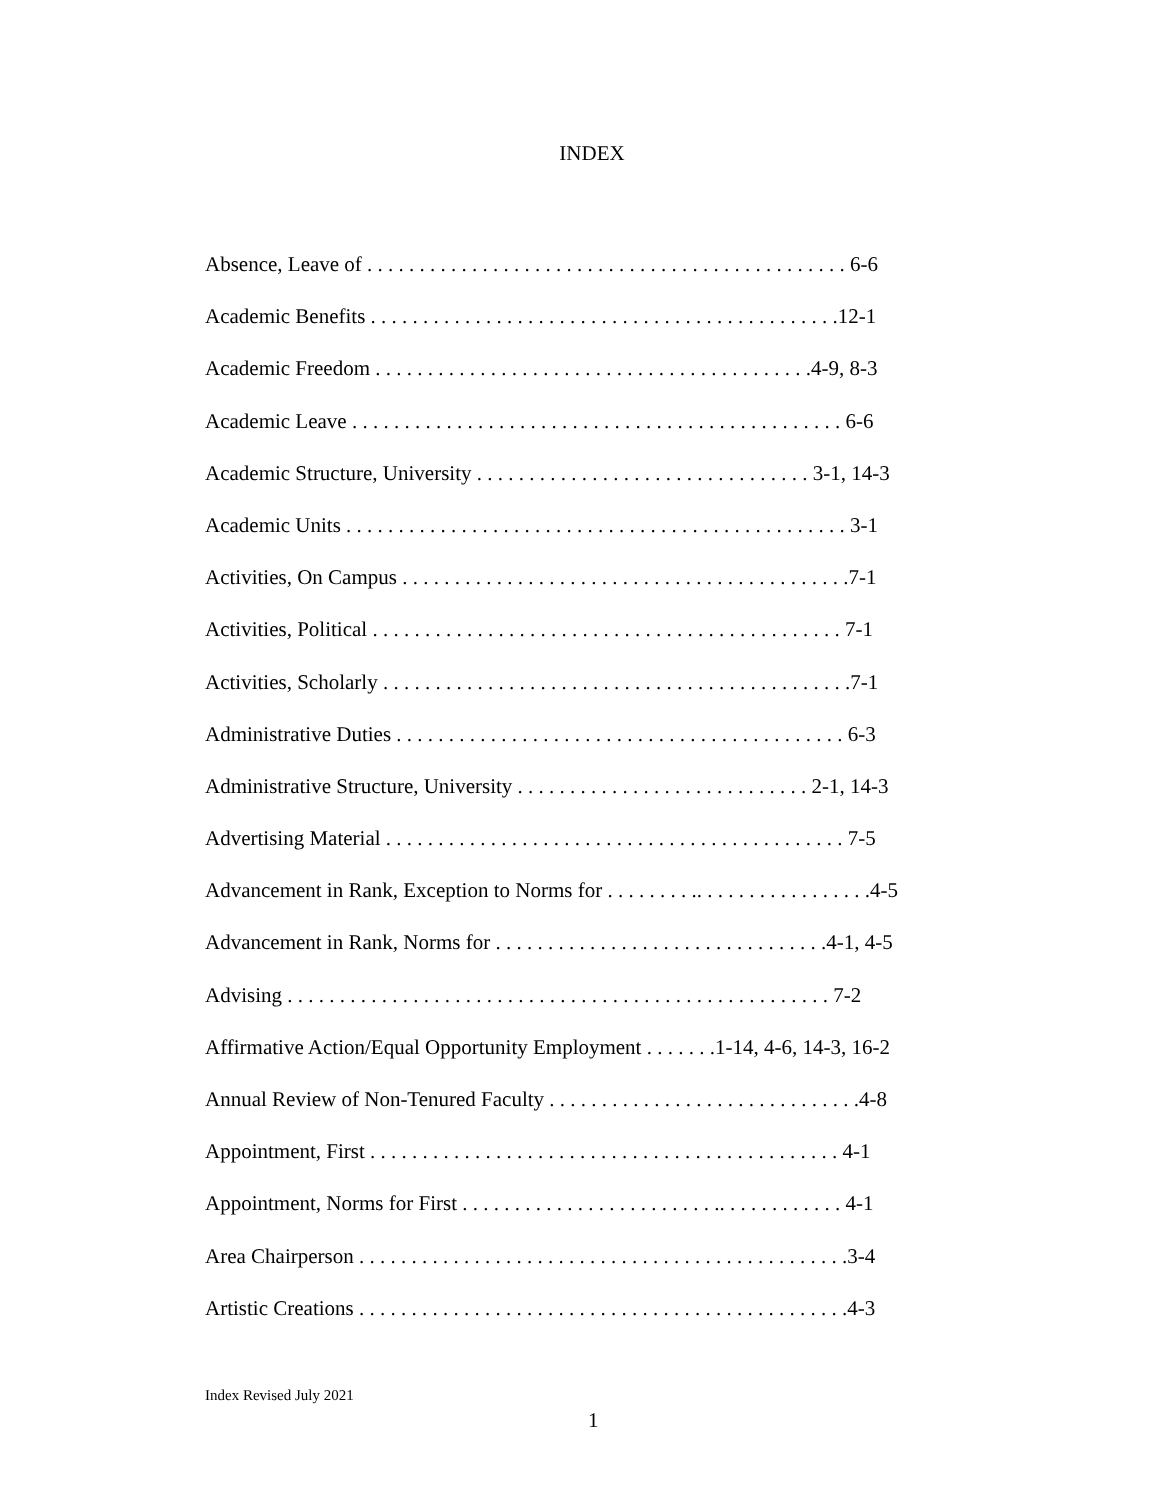INDEX
Absence, Leave of . . . . . . . . . . . . . . . . . . . . . . . . . . . . . . . . . . . . . . . . . . . . . . 6-6
Academic Benefits . . . . . . . . . . . . . . . . . . . . . . . . . . . . . . . . . . . . . . . . . . . . .12-1
Academic Freedom . . . . . . . . . . . . . . . . . . . . . . . . . . . . . . . . . . . . . . . . . .4-9, 8-3
Academic Leave . . . . . . . . . . . . . . . . . . . . . . . . . . . . . . . . . . . . . . . . . . . . . . . 6-6
Academic Structure, University . . . . . . . . . . . . . . . . . . . . . . . . . . . . . . . . 3-1, 14-3
Academic Units . . . . . . . . . . . . . . . . . . . . . . . . . . . . . . . . . . . . . . . . . . . . . . . . 3-1
Activities, On Campus . . . . . . . . . . . . . . . . . . . . . . . . . . . . . . . . . . . . . . . . . . .7-1
Activities, Political . . . . . . . . . . . . . . . . . . . . . . . . . . . . . . . . . . . . . . . . . . . . . 7-1
Activities, Scholarly . . . . . . . . . . . . . . . . . . . . . . . . . . . . . . . . . . . . . . . . . . . . .7-1
Administrative Duties . . . . . . . . . . . . . . . . . . . . . . . . . . . . . . . . . . . . . . . . . . . 6-3
Administrative Structure, University . . . . . . . . . . . . . . . . . . . . . . . . . . . . 2-1, 14-3
Advertising Material . . . . . . . . . . . . . . . . . . . . . . . . . . . . . . . . . . . . . . . . . . . . 7-5
Advancement in Rank, Exception to Norms for . . . . . . . . .. . . . . . . . . . . . . . . . .4-5
Advancement in Rank, Norms for . . . . . . . . . . . . . . . . . . . . . . . . . . . . . . . .4-1, 4-5
Advising . . . . . . . . . . . . . . . . . . . . . . . . . . . . . . . . . . . . . . . . . . . . . . . . . . . . 7-2
Affirmative Action/Equal Opportunity Employment . . . . . . .1-14, 4-6, 14-3, 16-2
Annual Review of Non-Tenured Faculty . . . . . . . . . . . . . . . . . . . . . . . . . . . . . .4-8
Appointment, First . . . . . . . . . . . . . . . . . . . . . . . . . . . . . . . . . . . . . . . . . . . . . 4-1
Appointment, Norms for First . . . . . . . . . . . . . . . . . . . . . . . . .. . . . . . . . . . . . 4-1
Area Chairperson . . . . . . . . . . . . . . . . . . . . . . . . . . . . . . . . . . . . . . . . . . . . . . .3-4
Artistic Creations . . . . . . . . . . . . . . . . . . . . . . . . . . . . . . . . . . . . . . . . . . . . . . .4-3
Index Revised July 2021
1